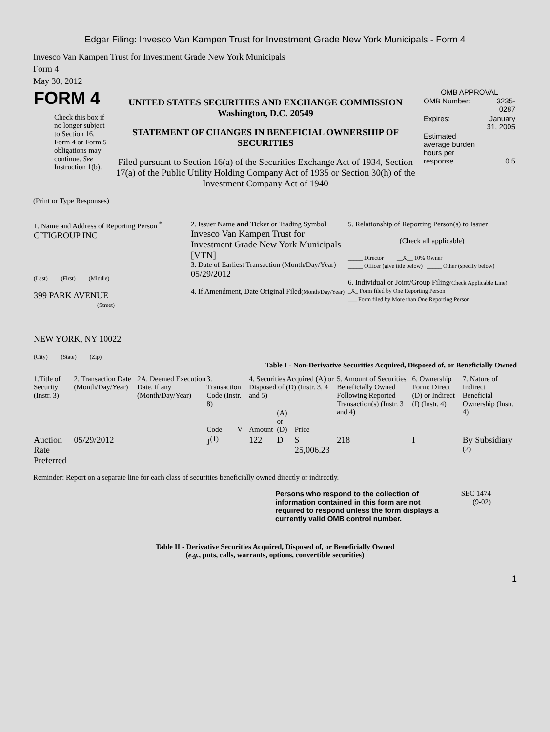Edgar Filing: Invesco Van Kampen Trust for Investment Grade New York Municipals - Form 4
Invesco Van Kampen Trust for Investment Grade New York Municipals
Form 4
May 30, 2012
| FORM 4 Check this box if no longer subject to Section 16. Form 4 or Form 5 obligations may continue. See Instruction 1(b). | UNITED STATES SECURITIES AND EXCHANGE COMMISSION Washington, D.C. 20549 STATEMENT OF CHANGES IN BENEFICIAL OWNERSHIP OF SECURITIES Filed pursuant to Section 16(a) of the Securities Exchange Act of 1934, Section 17(a) of the Public Utility Holding Company Act of 1935 or Section 30(h) of the Investment Company Act of 1940 | OMB APPROVAL / OMB Number: / 3235-0287 / / Expires: / January 31, 2005 / / Estimated average burden hours per response... / 0.5 / |
(Print or Type Responses)
| 1. Name and Address of Reporting Person <sup>*</sup> CITIGROUP INC (Last) (First) (Middle) 399 PARK AVENUE (Street) NEW YORK, NY 10022 (City) (State) (Zip) | 2. Issuer Name and Ticker or Trading Symbol Invesco Van Kampen Trust for Investment Grade New York Municipals [VTN] 3. Date of Earliest Transaction (Month/Day/Year) 05/29/2012 4. If Amendment, Date Original Filed (Month/Day/Year) | 5. Relationship of Reporting Person(s) to Issuer (Check all applicable) _____ Director __X__ 10% Owner _____ Officer (give title below) _____ Other (specify below) 6. Individual or Joint/Group Filing (Check Applicable Line) _X_ Form filed by One Reporting Person ___ Form filed by More than One Reporting Person |
Table I - Non-Derivative Securities Acquired, Disposed of, or Beneficially Owned
| 1.Title of Security (Instr. 3) | 2. Transaction Date (Month/Day/Year) | 2A. Deemed Execution Date, if any (Month/Day/Year) | 3. Transaction Code (Instr. 8) | | 4. Securities Acquired (A) or Disposed of (D) (Instr. 3, 4 and 5) | | | 5. Amount of Securities Beneficially Owned Following Reported Transaction(s) (Instr. 3 and 4) | 6. Ownership Form: Direct (D) or Indirect (I) (Instr. 4) | 7. Nature of Indirect Beneficial Ownership (Instr. 4) |
| --- | --- | --- | --- | --- | --- | --- | --- | --- | --- | --- |
| | | | Code | V | Amount | (A) or (D) | Price | | | |
| Auction Rate Preferred | 05/29/2012 | | J<sup>(1)</sup> | | 122 | D | $ 25,006.23 | 218 | I | By Subsidiary <sup>(2)</sup> |
Reminder: Report on a separate line for each class of securities beneficially owned directly or indirectly.
| Persons who respond to the collection of information contained in this form are not required to respond unless the form displays a currently valid OMB control number. | SEC 1474 (9-02) |
Table II - Derivative Securities Acquired, Disposed of, or Beneficially Owned
(e.g., puts, calls, warrants, options, convertible securities)
1